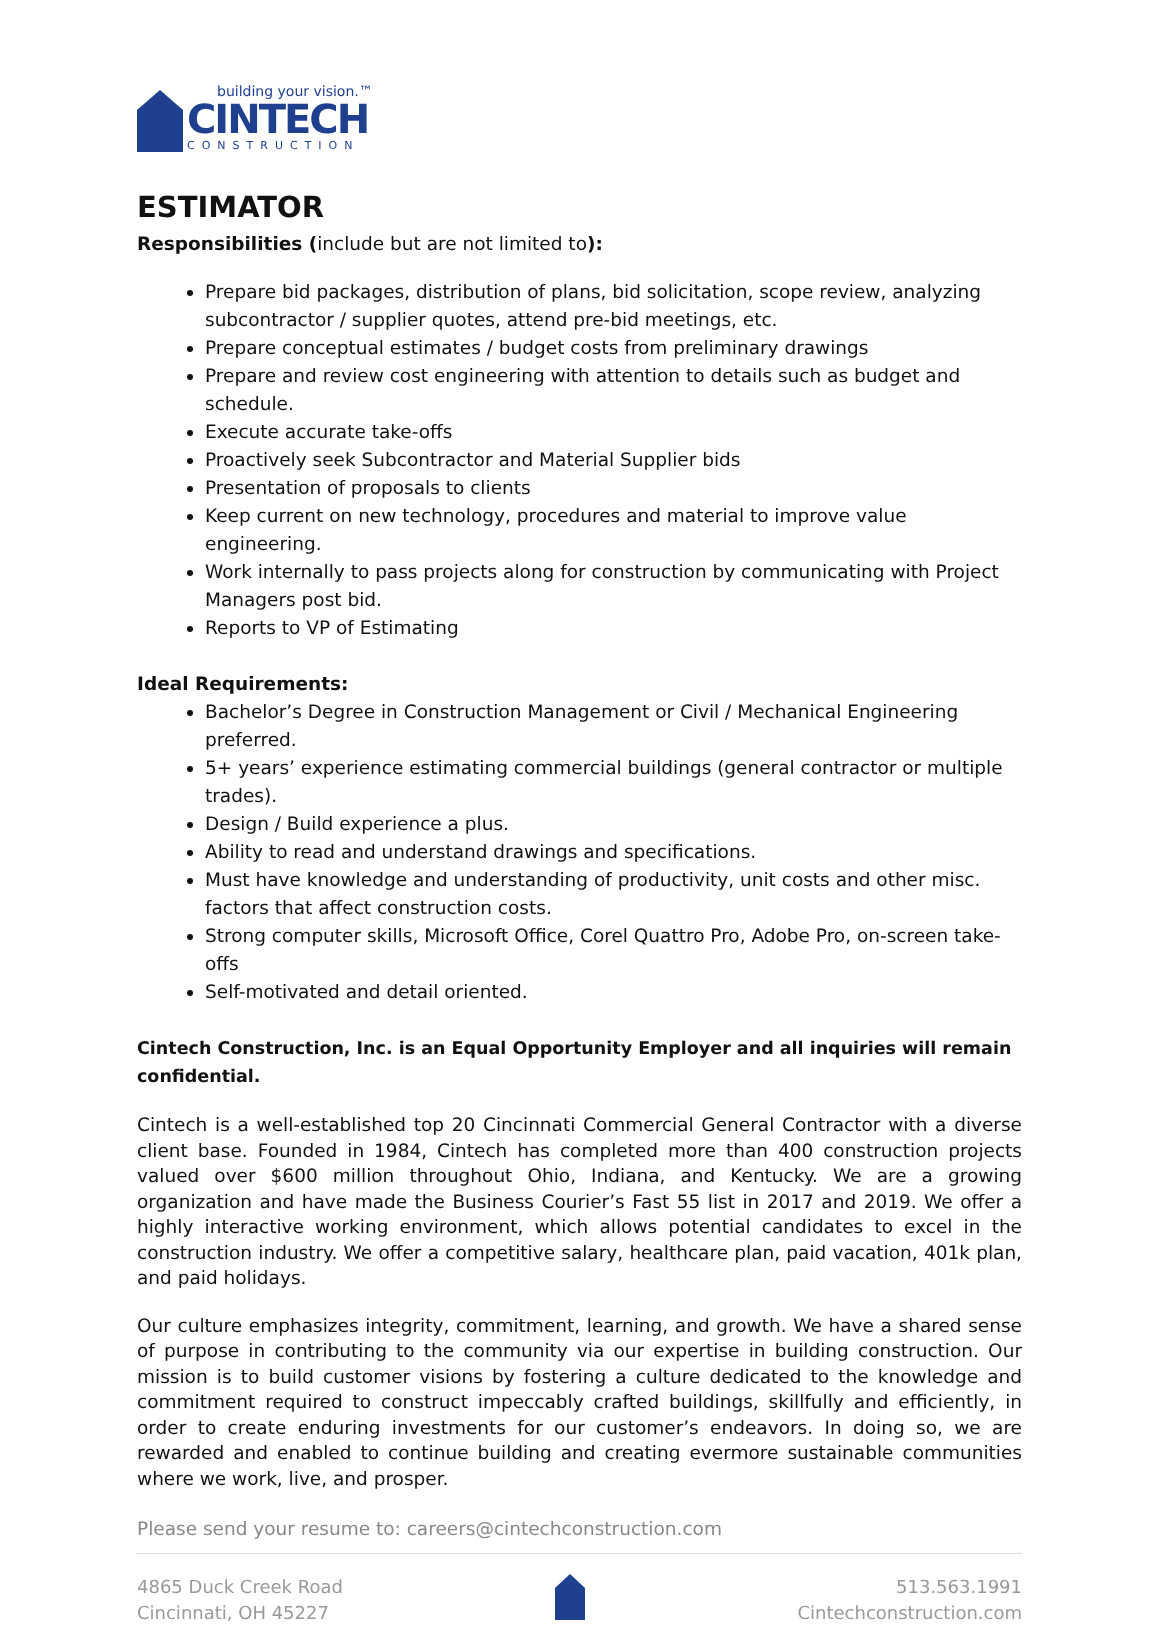building your vision.™
CINTECH
CONSTRUCTION
ESTIMATOR
Responsibilities (include but are not limited to):
Prepare bid packages, distribution of plans, bid solicitation, scope review, analyzing subcontractor / supplier quotes, attend pre-bid meetings, etc.
Prepare conceptual estimates / budget costs from preliminary drawings
Prepare and review cost engineering with attention to details such as budget and schedule.
Execute accurate take-offs
Proactively seek Subcontractor and Material Supplier bids
Presentation of proposals to clients
Keep current on new technology, procedures and material to improve value engineering.
Work internally to pass projects along for construction by communicating with Project Managers post bid.
Reports to VP of Estimating
Ideal Requirements:
Bachelor’s Degree in Construction Management or Civil / Mechanical Engineering preferred.
5+ years’ experience estimating commercial buildings (general contractor or multiple trades).
Design / Build experience a plus.
Ability to read and understand drawings and specifications.
Must have knowledge and understanding of productivity, unit costs and other misc. factors that affect construction costs.
Strong computer skills, Microsoft Office, Corel Quattro Pro, Adobe Pro, on-screen take-offs
Self-motivated and detail oriented.
Cintech Construction, Inc. is an Equal Opportunity Employer and all inquiries will remain confidential.
Cintech is a well-established top 20 Cincinnati Commercial General Contractor with a diverse client base. Founded in 1984, Cintech has completed more than 400 construction projects valued over $600 million throughout Ohio, Indiana, and Kentucky. We are a growing organization and have made the Business Courier’s Fast 55 list in 2017 and 2019. We offer a highly interactive working environment, which allows potential candidates to excel in the construction industry. We offer a competitive salary, healthcare plan, paid vacation, 401k plan, and paid holidays.
Our culture emphasizes integrity, commitment, learning, and growth. We have a shared sense of purpose in contributing to the community via our expertise in building construction. Our mission is to build customer visions by fostering a culture dedicated to the knowledge and commitment required to construct impeccably crafted buildings, skillfully and efficiently, in order to create enduring investments for our customer’s endeavors. In doing so, we are rewarded and enabled to continue building and creating evermore sustainable communities where we work, live, and prosper.
Please send your resume to: careers@cintechconstruction.com
4865 Duck Creek Road
Cincinnati, OH 45227
513.563.1991
Cintechconstruction.com